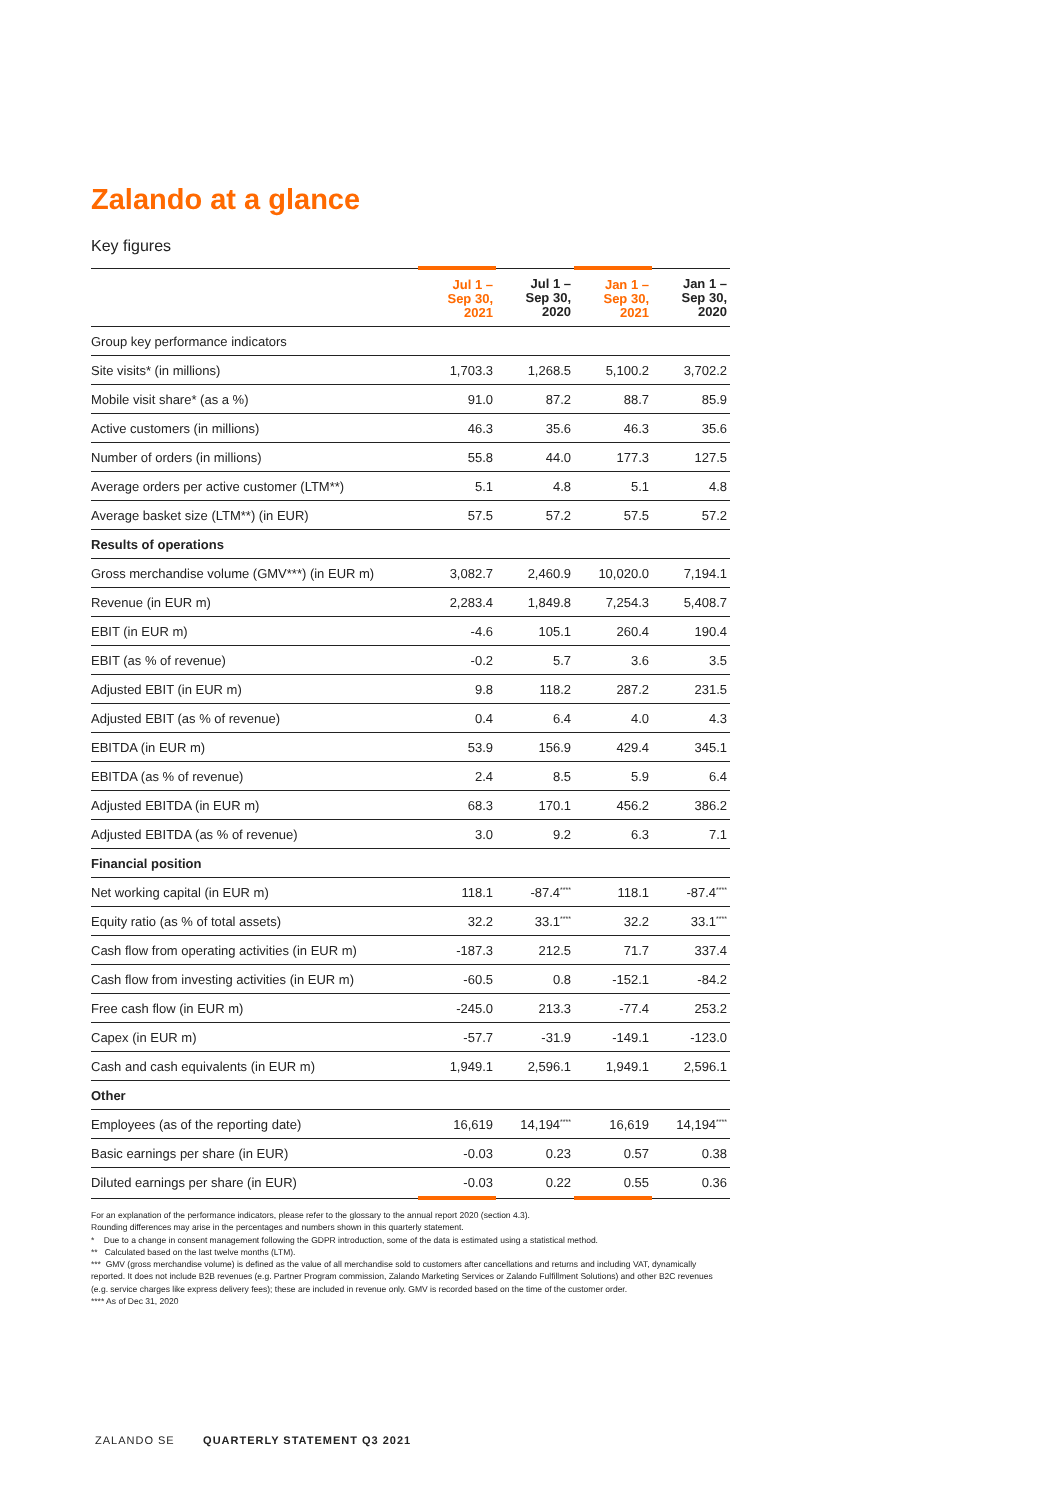Zalando at a glance
Key figures
| | Jul 1 – Sep 30, 2021 | Jul 1 – Sep 30, 2020 | Jan 1 – Sep 30, 2021 | Jan 1 – Sep 30, 2020 |
| --- | --- | --- | --- | --- |
| Group key performance indicators | | | | |
| Site visits* (in millions) | 1,703.3 | 1,268.5 | 5,100.2 | 3,702.2 |
| Mobile visit share* (as a %) | 91.0 | 87.2 | 88.7 | 85.9 |
| Active customers (in millions) | 46.3 | 35.6 | 46.3 | 35.6 |
| Number of orders (in millions) | 55.8 | 44.0 | 177.3 | 127.5 |
| Average orders per active customer (LTM**) | 5.1 | 4.8 | 5.1 | 4.8 |
| Average basket size (LTM**) (in EUR) | 57.5 | 57.2 | 57.5 | 57.2 |
| Results of operations | | | | |
| Gross merchandise volume (GMV***) (in EUR m) | 3,082.7 | 2,460.9 | 10,020.0 | 7,194.1 |
| Revenue (in EUR m) | 2,283.4 | 1,849.8 | 7,254.3 | 5,408.7 |
| EBIT (in EUR m) | -4.6 | 105.1 | 260.4 | 190.4 |
| EBIT (as % of revenue) | -0.2 | 5.7 | 3.6 | 3.5 |
| Adjusted EBIT (in EUR m) | 9.8 | 118.2 | 287.2 | 231.5 |
| Adjusted EBIT (as % of revenue) | 0.4 | 6.4 | 4.0 | 4.3 |
| EBITDA (in EUR m) | 53.9 | 156.9 | 429.4 | 345.1 |
| EBITDA (as % of revenue) | 2.4 | 8.5 | 5.9 | 6.4 |
| Adjusted EBITDA (in EUR m) | 68.3 | 170.1 | 456.2 | 386.2 |
| Adjusted EBITDA (as % of revenue) | 3.0 | 9.2 | 6.3 | 7.1 |
| Financial position | | | | |
| Net working capital (in EUR m) | 118.1 | -87.4<sup>****</sup> | 118.1 | -87.4<sup>****</sup> |
| Equity ratio (as % of total assets) | 32.2 | 33.1<sup>****</sup> | 32.2 | 33.1<sup>****</sup> |
| Cash flow from operating activities (in EUR m) | -187.3 | 212.5 | 71.7 | 337.4 |
| Cash flow from investing activities (in EUR m) | -60.5 | 0.8 | -152.1 | -84.2 |
| Free cash flow (in EUR m) | -245.0 | 213.3 | -77.4 | 253.2 |
| Capex (in EUR m) | -57.7 | -31.9 | -149.1 | -123.0 |
| Cash and cash equivalents (in EUR m) | 1,949.1 | 2,596.1 | 1,949.1 | 2,596.1 |
| Other | | | | |
| Employees (as of the reporting date) | 16,619 | 14,194<sup>****</sup> | 16,619 | 14,194<sup>****</sup> |
| Basic earnings per share (in EUR) | -0.03 | 0.23 | 0.57 | 0.38 |
| Diluted earnings per share (in EUR) | -0.03 | 0.22 | 0.55 | 0.36 |
For an explanation of the performance indicators, please refer to the glossary to the annual report 2020 (section 4.3).
Rounding differences may arise in the percentages and numbers shown in this quarterly statement.
* Due to a change in consent management following the GDPR introduction, some of the data is estimated using a statistical method.
** Calculated based on the last twelve months (LTM).
*** GMV (gross merchandise volume) is defined as the value of all merchandise sold to customers after cancellations and returns and including VAT, dynamically reported. It does not include B2B revenues (e.g. Partner Program commission, Zalando Marketing Services or Zalando Fulfillment Solutions) and other B2C revenues (e.g. service charges like express delivery fees); these are included in revenue only. GMV is recorded based on the time of the customer order.
**** As of Dec 31, 2020
ZALANDO SE QUARTERLY STATEMENT Q3 2021